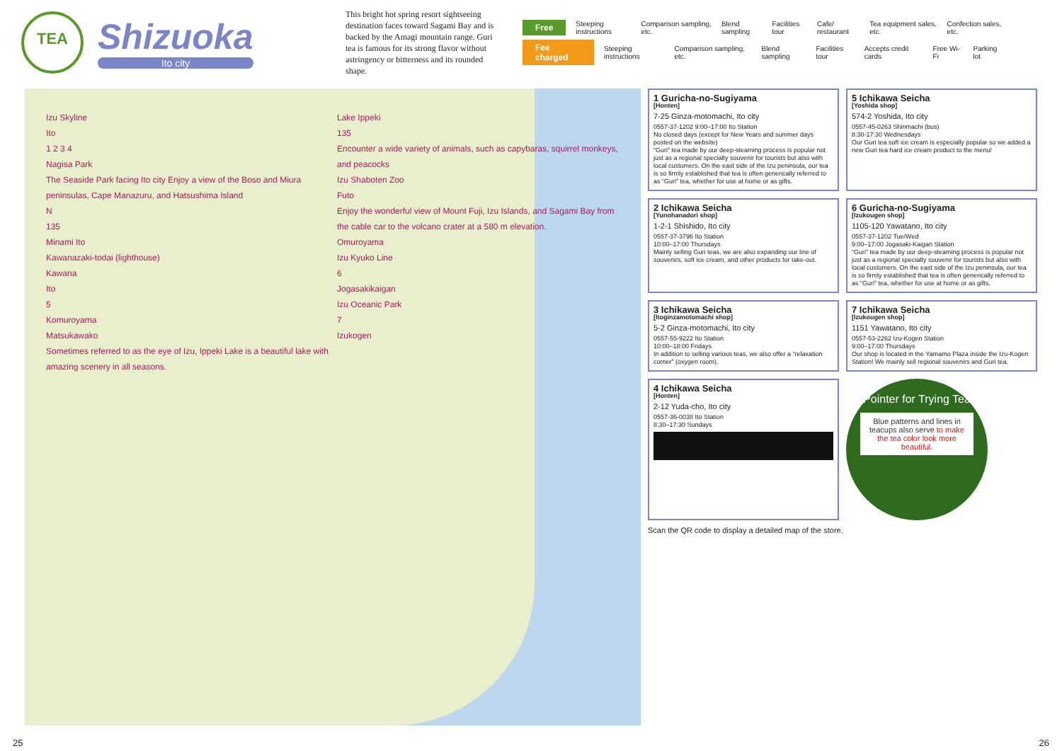TEA
Shizuoka
Ito city
This bright hot spring resort sightseeing destination faces toward Sagami Bay and is backed by the Amagi mountain range. Guri tea is famous for its strong flavor without astringency or bitterness and its rounded shape.
Free Steeping instructions Comparison sampling, etc. Blend sampling Facilities tour Cafe/ restaurant Tea equipment sales, etc. Confection sales, etc.
Fee charged Steeping instructions Comparison sampling, etc. Blend sampling Facilities tour Accepts credit cards Free Wi-Fi Parking lot
Izu Skyline
Ito
1 2 3 4
Nagisa Park
The Seaside Park facing Ito city Enjoy a view of the Boso and Miura peninsulas, Cape Manazuru, and Hatsushima Island
N
135
Minami Ito
Kawanazaki-todai (lighthouse)
Kawana
Ito
5
Komuroyama
Matsukawako
Sometimes referred to as the eye of Izu, Ippeki Lake is a beautiful lake with amazing scenery in all seasons.
Lake Ippeki
135
Encounter a wide variety of animals, such as capybaras, squirrel monkeys, and peacocks
Izu Shaboten Zoo
Futo
Enjoy the wonderful view of Mount Fuji, Izu Islands, and Sagami Bay from the cable car to the volcano crater at a 580 m elevation.
Omuroyama
Izu Kyuko Line
6
Jogasakikaigan
Izu Oceanic Park
7
Izukogen
1 Guricha-no-Sugiyama
[Honten]
7-25 Ginza-motomachi, Ito city
0557-37-1202 9:00–17:00 Ito Station
No closed days (except for New Years and summer days posted on the website)
“Guri” tea made by our deep-steaming process is popular not just as a regional specialty souvenir for tourists but also with local customers. On the east side of the Izu peninsula, our tea is so firmly established that tea is often generically referred to as “Guri” tea, whether for use at home or as gifts.
5 Ichikawa Seicha
[Yoshida shop]
574-2 Yoshida, Ito city
0557-45-0263 Shinmachi (bus)
8:30-17:30 Wednesdays
Our Guri tea soft ice cream is especially popular so we added a new Guri tea hard ice cream product to the menu!
2 Ichikawa Seicha
[Yunohanadori shop]
1-2-1 Shishido, Ito city
0557-37-3796 Ito Station
10:00–17:00 Thursdays
Mainly selling Guri teas, we are also expanding our line of souvenirs, soft ice cream, and other products for take-out.
6 Guricha-no-Sugiyama
[Izukougen shop]
1105-120 Yawatano, Ito city
0557-37-1202 Tue/Wed
9:00–17:00 Jogasaki-Kaigan Station
“Guri” tea made by our deep-steaming process is popular not just as a regional specialty souvenir for tourists but also with local customers. On the east side of the Izu peninsula, our tea is so firmly established that tea is often generically referred to as “Guri” tea, whether for use at home or as gifts.
3 Ichikawa Seicha
[Itoginzamotomachi shop]
5-2 Ginza-motomachi, Ito city
0557-55-9222 Ito Station
10:00–18:00 Fridays
In addition to selling various teas, we also offer a “relaxation corner” (oxygen room).
7 Ichikawa Seicha
[Izukougen shop]
1151 Yawatano, Ito city
0557-53-2262 Izu-Kogen Station
9:00–17:00 Thursdays
Our shop is located in the Yamamo Plaza inside the Izu-Kogen Station! We mainly sell regional souvenirs and Guri tea.
4 Ichikawa Seicha
[Honten]
2-12 Yuda-cho, Ito city
0557-36-0038 Ito Station
8:30–17:30 Sundays
Pointer for Trying Tea
Blue patterns and lines in teacups also serve to make the tea color look more beautiful.
Scan the QR code to display a detailed map of the store.
25 26